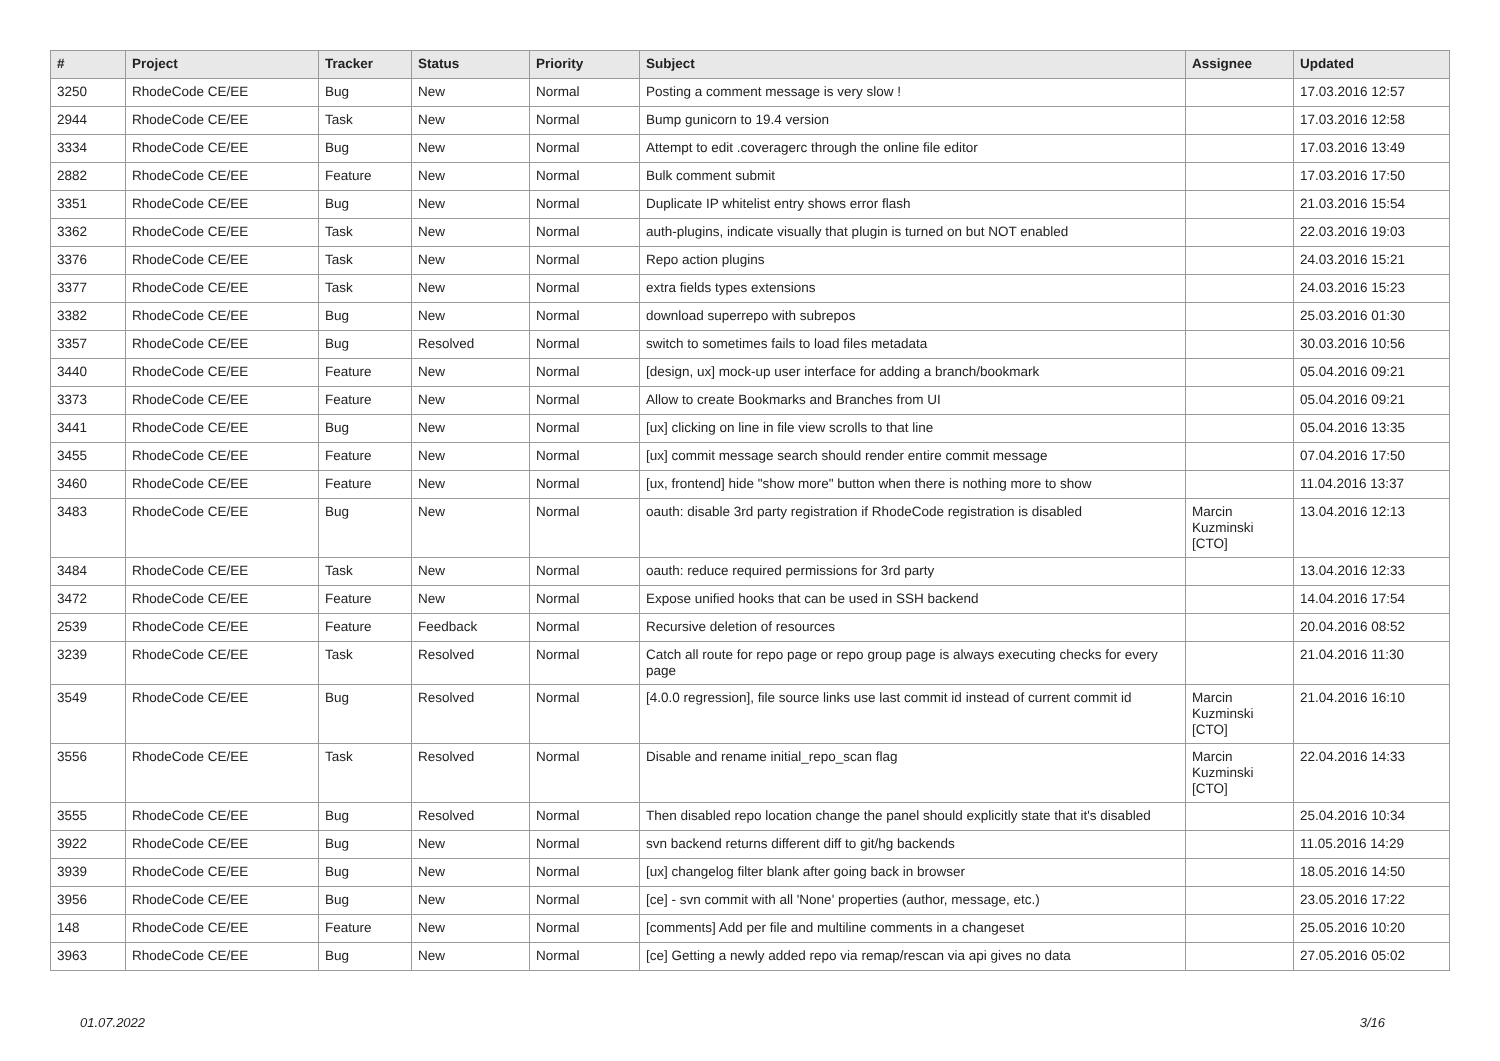| # | Project | Tracker | Status | Priority | Subject | Assignee | Updated |
| --- | --- | --- | --- | --- | --- | --- | --- |
| 3250 | RhodeCode CE/EE | Bug | New | Normal | Posting a comment message is very slow ! | | 17.03.2016 12:57 |
| 2944 | RhodeCode CE/EE | Task | New | Normal | Bump gunicorn to 19.4 version | | 17.03.2016 12:58 |
| 3334 | RhodeCode CE/EE | Bug | New | Normal | Attempt to edit .coveragerc through the online file editor | | 17.03.2016 13:49 |
| 2882 | RhodeCode CE/EE | Feature | New | Normal | Bulk comment submit | | 17.03.2016 17:50 |
| 3351 | RhodeCode CE/EE | Bug | New | Normal | Duplicate IP whitelist entry shows error flash | | 21.03.2016 15:54 |
| 3362 | RhodeCode CE/EE | Task | New | Normal | auth-plugins, indicate visually that plugin is turned on but NOT enabled | | 22.03.2016 19:03 |
| 3376 | RhodeCode CE/EE | Task | New | Normal | Repo action plugins | | 24.03.2016 15:21 |
| 3377 | RhodeCode CE/EE | Task | New | Normal | extra fields types extensions | | 24.03.2016 15:23 |
| 3382 | RhodeCode CE/EE | Bug | New | Normal | download superrepo with subrepos | | 25.03.2016 01:30 |
| 3357 | RhodeCode CE/EE | Bug | Resolved | Normal | switch to sometimes fails to load files metadata | | 30.03.2016 10:56 |
| 3440 | RhodeCode CE/EE | Feature | New | Normal | [design, ux] mock-up user interface for adding a branch/bookmark | | 05.04.2016 09:21 |
| 3373 | RhodeCode CE/EE | Feature | New | Normal | Allow to create Bookmarks and Branches from UI | | 05.04.2016 09:21 |
| 3441 | RhodeCode CE/EE | Bug | New | Normal | [ux] clicking on line in file view scrolls to that line | | 05.04.2016 13:35 |
| 3455 | RhodeCode CE/EE | Feature | New | Normal | [ux] commit message search should render entire commit message | | 07.04.2016 17:50 |
| 3460 | RhodeCode CE/EE | Feature | New | Normal | [ux, frontend] hide "show more" button when there is nothing more to show | | 11.04.2016 13:37 |
| 3483 | RhodeCode CE/EE | Bug | New | Normal | oauth: disable 3rd party registration if RhodeCode registration is disabled | Marcin Kuzminski [CTO] | 13.04.2016 12:13 |
| 3484 | RhodeCode CE/EE | Task | New | Normal | oauth: reduce required permissions for 3rd party | | 13.04.2016 12:33 |
| 3472 | RhodeCode CE/EE | Feature | New | Normal | Expose unified hooks that can be used in SSH backend | | 14.04.2016 17:54 |
| 2539 | RhodeCode CE/EE | Feature | Feedback | Normal | Recursive deletion of resources | | 20.04.2016 08:52 |
| 3239 | RhodeCode CE/EE | Task | Resolved | Normal | Catch all route for repo page or repo group page is always executing checks for every page | | 21.04.2016 11:30 |
| 3549 | RhodeCode CE/EE | Bug | Resolved | Normal | [4.0.0 regression], file source links use last commit id instead of current commit id | Marcin Kuzminski [CTO] | 21.04.2016 16:10 |
| 3556 | RhodeCode CE/EE | Task | Resolved | Normal | Disable and rename initial_repo_scan flag | Marcin Kuzminski [CTO] | 22.04.2016 14:33 |
| 3555 | RhodeCode CE/EE | Bug | Resolved | Normal | Then disabled repo location change the panel should explicitly state that it's disabled | | 25.04.2016 10:34 |
| 3922 | RhodeCode CE/EE | Bug | New | Normal | svn backend returns different diff to git/hg backends | | 11.05.2016 14:29 |
| 3939 | RhodeCode CE/EE | Bug | New | Normal | [ux] changelog filter blank after going back in browser | | 18.05.2016 14:50 |
| 3956 | RhodeCode CE/EE | Bug | New | Normal | [ce] - svn commit with all 'None' properties (author, message, etc.) | | 23.05.2016 17:22 |
| 148 | RhodeCode CE/EE | Feature | New | Normal | [comments] Add per file and multiline comments in a changeset | | 25.05.2016 10:20 |
| 3963 | RhodeCode CE/EE | Bug | New | Normal | [ce] Getting a newly added repo via remap/rescan via api gives no data | | 27.05.2016 05:02 |
01.07.2022 3/16